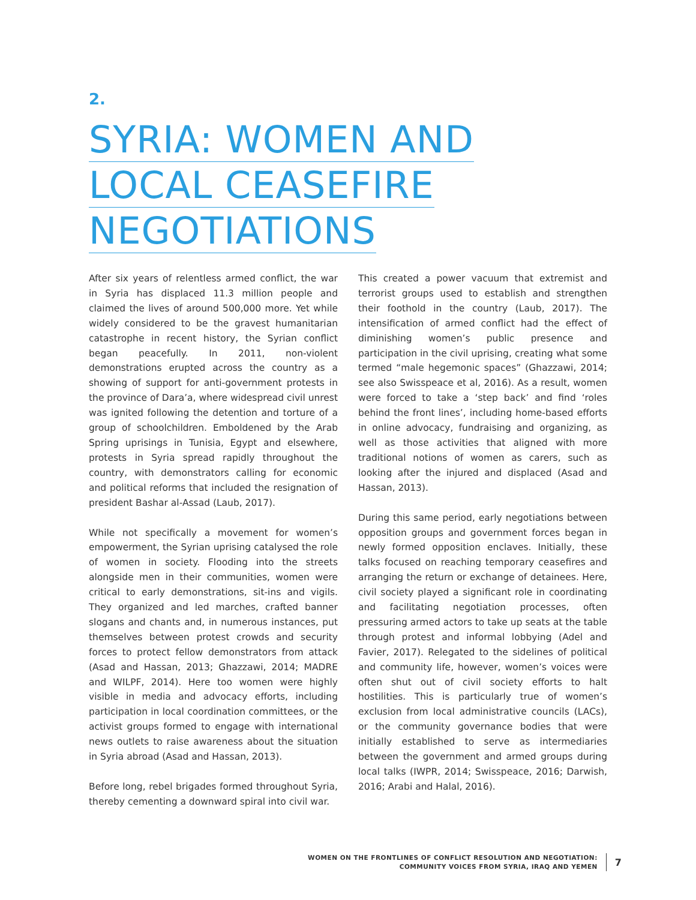2.
SYRIA: WOMEN AND
LOCAL CEASEFIRE
NEGOTIATIONS
After six years of relentless armed conflict, the war in Syria has displaced 11.3 million people and claimed the lives of around 500,000 more. Yet while widely considered to be the gravest humanitarian catastrophe in recent history, the Syrian conflict began peacefully. In 2011, non-violent demonstrations erupted across the country as a showing of support for anti-government protests in the province of Dara’a, where widespread civil unrest was ignited following the detention and torture of a group of schoolchildren. Emboldened by the Arab Spring uprisings in Tunisia, Egypt and elsewhere, protests in Syria spread rapidly throughout the country, with demonstrators calling for economic and political reforms that included the resignation of president Bashar al-Assad (Laub, 2017).
While not specifically a movement for women’s empowerment, the Syrian uprising catalysed the role of women in society. Flooding into the streets alongside men in their communities, women were critical to early demonstrations, sit-ins and vigils. They organized and led marches, crafted banner slogans and chants and, in numerous instances, put themselves between protest crowds and security forces to protect fellow demonstrators from attack (Asad and Hassan, 2013; Ghazzawi, 2014; MADRE and WILPF, 2014). Here too women were highly visible in media and advocacy efforts, including participation in local coordination committees, or the activist groups formed to engage with international news outlets to raise awareness about the situation in Syria abroad (Asad and Hassan, 2013).
Before long, rebel brigades formed throughout Syria, thereby cementing a downward spiral into civil war.
This created a power vacuum that extremist and terrorist groups used to establish and strengthen their foothold in the country (Laub, 2017). The intensification of armed conflict had the effect of diminishing women’s public presence and participation in the civil uprising, creating what some termed “male hegemonic spaces” (Ghazzawi, 2014; see also Swisspeace et al, 2016). As a result, women were forced to take a ‘step back’ and find ‘roles behind the front lines’, including home-based efforts in online advocacy, fundraising and organizing, as well as those activities that aligned with more traditional notions of women as carers, such as looking after the injured and displaced (Asad and Hassan, 2013).
During this same period, early negotiations between opposition groups and government forces began in newly formed opposition enclaves. Initially, these talks focused on reaching temporary ceasefires and arranging the return or exchange of detainees. Here, civil society played a significant role in coordinating and facilitating negotiation processes, often pressuring armed actors to take up seats at the table through protest and informal lobbying (Adel and Favier, 2017). Relegated to the sidelines of political and community life, however, women’s voices were often shut out of civil society efforts to halt hostilities. This is particularly true of women’s exclusion from local administrative councils (LACs), or the community governance bodies that were initially established to serve as intermediaries between the government and armed groups during local talks (IWPR, 2014; Swisspeace, 2016; Darwish, 2016; Arabi and Halal, 2016).
WOMEN ON THE FRONTLINES OF CONFLICT RESOLUTION AND NEGOTIATION:
COMMUNITY VOICES FROM SYRIA, IRAQ AND YEMEN
7